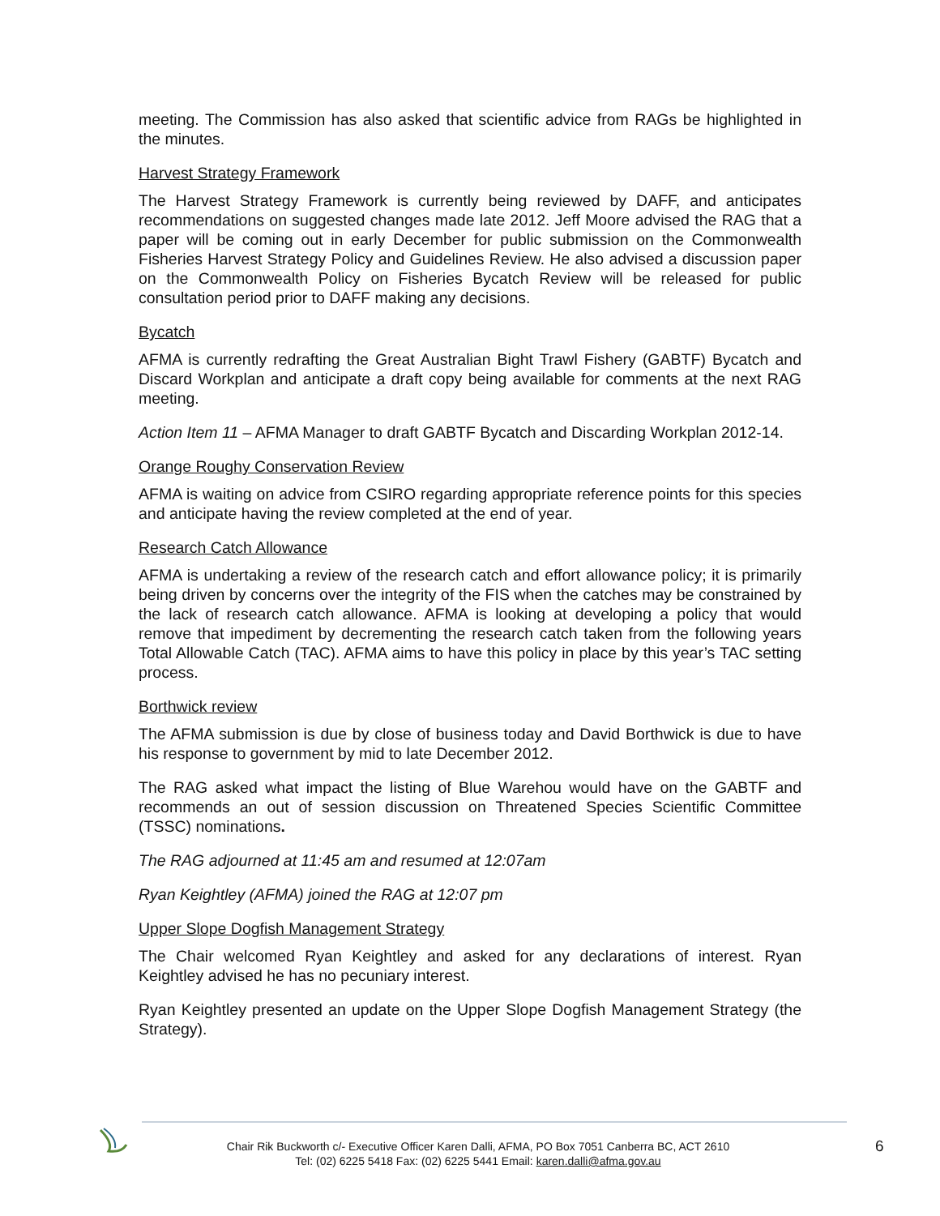meeting. The Commission has also asked that scientific advice from RAGs be highlighted in the minutes.
Harvest Strategy Framework
The Harvest Strategy Framework is currently being reviewed by DAFF, and anticipates recommendations on suggested changes made late 2012. Jeff Moore advised the RAG that a paper will be coming out in early December for public submission on the Commonwealth Fisheries Harvest Strategy Policy and Guidelines Review. He also advised a discussion paper on the Commonwealth Policy on Fisheries Bycatch Review will be released for public consultation period prior to DAFF making any decisions.
Bycatch
AFMA is currently redrafting the Great Australian Bight Trawl Fishery (GABTF) Bycatch and Discard Workplan and anticipate a draft copy being available for comments at the next RAG meeting.
Action Item 11 – AFMA Manager to draft GABTF Bycatch and Discarding Workplan 2012-14.
Orange Roughy Conservation Review
AFMA is waiting on advice from CSIRO regarding appropriate reference points for this species and anticipate having the review completed at the end of year.
Research Catch Allowance
AFMA is undertaking a review of the research catch and effort allowance policy; it is primarily being driven by concerns over the integrity of the FIS when the catches may be constrained by the lack of research catch allowance. AFMA is looking at developing a policy that would remove that impediment by decrementing the research catch taken from the following years Total Allowable Catch (TAC). AFMA aims to have this policy in place by this year’s TAC setting process.
Borthwick review
The AFMA submission is due by close of business today and David Borthwick is due to have his response to government by mid to late December 2012.
The RAG asked what impact the listing of Blue Warehou would have on the GABTF and recommends an out of session discussion on Threatened Species Scientific Committee (TSSC) nominations.
The RAG adjourned at 11:45 am and resumed at 12:07am
Ryan Keightley (AFMA) joined the RAG at 12:07 pm
Upper Slope Dogfish Management Strategy
The Chair welcomed Ryan Keightley and asked for any declarations of interest. Ryan Keightley advised he has no pecuniary interest.
Ryan Keightley presented an update on the Upper Slope Dogfish Management Strategy (the Strategy).
Chair Rik Buckworth c/- Executive Officer Karen Dalli, AFMA, PO Box 7051 Canberra BC, ACT 2610
Tel: (02) 6225 5418 Fax: (02) 6225 5441 Email: karen.dalli@afma.gov.au
6